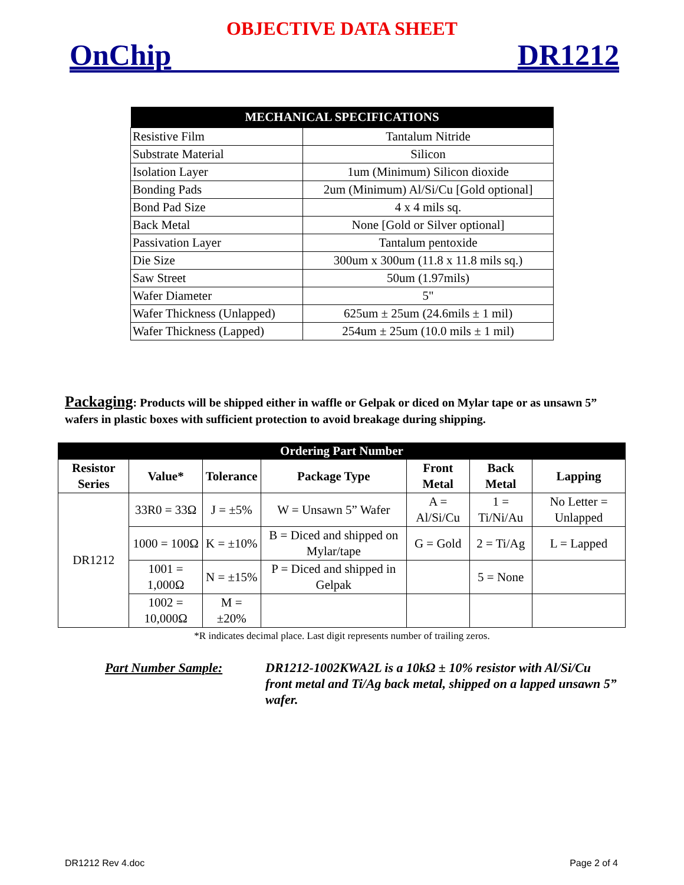OBJECTIVE DATA SHEET
OnChip DR1212
| MECHANICAL SPECIFICATIONS | |
| --- | --- |
| Resistive Film | Tantalum Nitride |
| Substrate Material | Silicon |
| Isolation Layer | 1um (Minimum) Silicon dioxide |
| Bonding Pads | 2um (Minimum) Al/Si/Cu [Gold optional] |
| Bond Pad Size | 4 x 4 mils sq. |
| Back Metal | None [Gold or Silver optional] |
| Passivation Layer | Tantalum pentoxide |
| Die Size | 300um x 300um (11.8 x 11.8 mils sq.) |
| Saw Street | 50um (1.97mils) |
| Wafer Diameter | 5" |
| Wafer Thickness (Unlapped) | 625um ± 25um (24.6mils ± 1 mil) |
| Wafer Thickness (Lapped) | 254um ± 25um (10.0 mils ± 1 mil) |
Packaging: Products will be shipped either in waffle or Gelpak or diced on Mylar tape or as unsawn 5” wafers in plastic boxes with sufficient protection to avoid breakage during shipping.
| Ordering Part Number | | | | | | |
| --- | --- | --- | --- | --- | --- | --- |
| Resistor Series | Value* | Tolerance | Package Type | Front Metal | Back Metal | Lapping |
| DR1212 | 33R0 = 33Ω | J = ±5% | W = Unsawn 5” Wafer | A = Al/Si/Cu | 1 = Ti/Ni/Au | No Letter = Unlapped |
| | 1000 = 100Ω | K = ±10% | B = Diced and shipped on Mylar/tape | G = Gold | 2 = Ti/Ag | L = Lapped |
| | 1001 = 1,000Ω | N = ±15% | P = Diced and shipped in Gelpak | | 5 = None | |
| | 1002 = 10,000Ω | M = ±20% | | | | |
*R indicates decimal place. Last digit represents number of trailing zeros.
Part Number Sample: DR1212-1002KWA2L is a 10kΩ ± 10% resistor with Al/Si/Cu front metal and Ti/Ag back metal, shipped on a lapped unsawn 5” wafer.
DR1212 Rev 4.doc Page 2 of 4